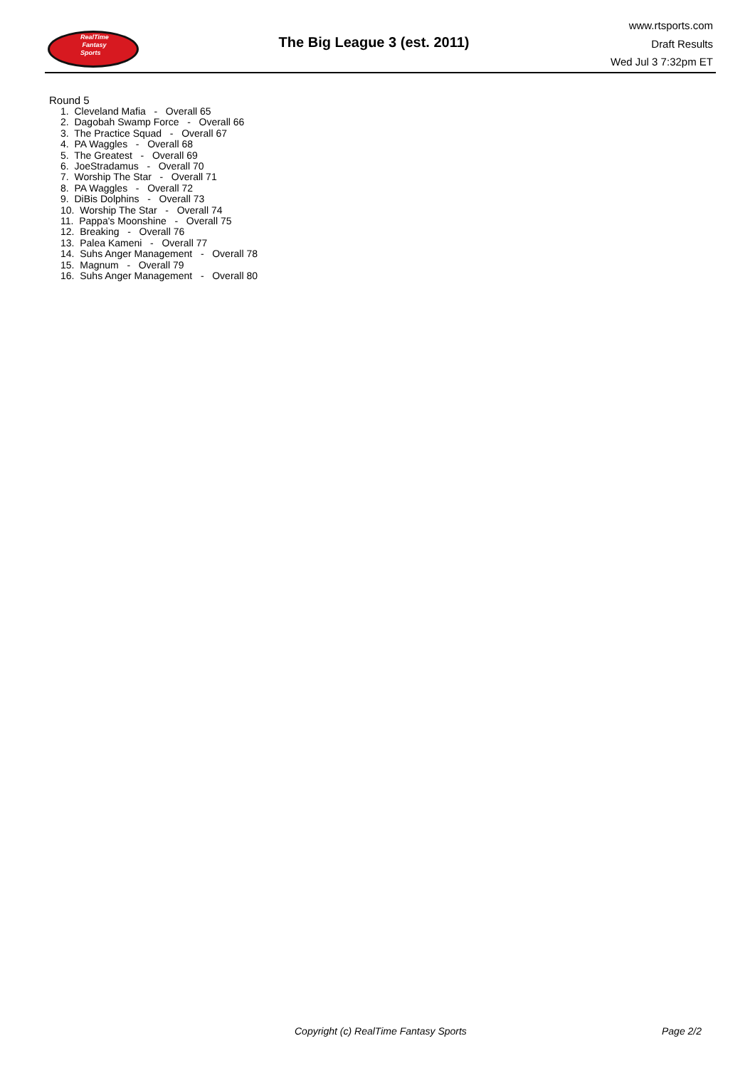RealTime
Fantasy
Sports
The Big League 3 (est. 2011)
www.rtsports.com
Draft Results
Wed Jul 3 7:32pm ET
Round 5
1. Cleveland Mafia - Overall 65
2. Dagobah Swamp Force - Overall 66
3. The Practice Squad - Overall 67
4. PA Waggles - Overall 68
5. The Greatest - Overall 69
6. JoeStradamus - Overall 70
7. Worship The Star - Overall 71
8. PA Waggles - Overall 72
9. DiBis Dolphins - Overall 73
10. Worship The Star - Overall 74
11. Pappa's Moonshine - Overall 75
12. Breaking - Overall 76
13. Palea Kameni - Overall 77
14. Suhs Anger Management - Overall 78
15. Magnum - Overall 79
16. Suhs Anger Management - Overall 80
Copyright (c) RealTime Fantasy Sports Page 2/2